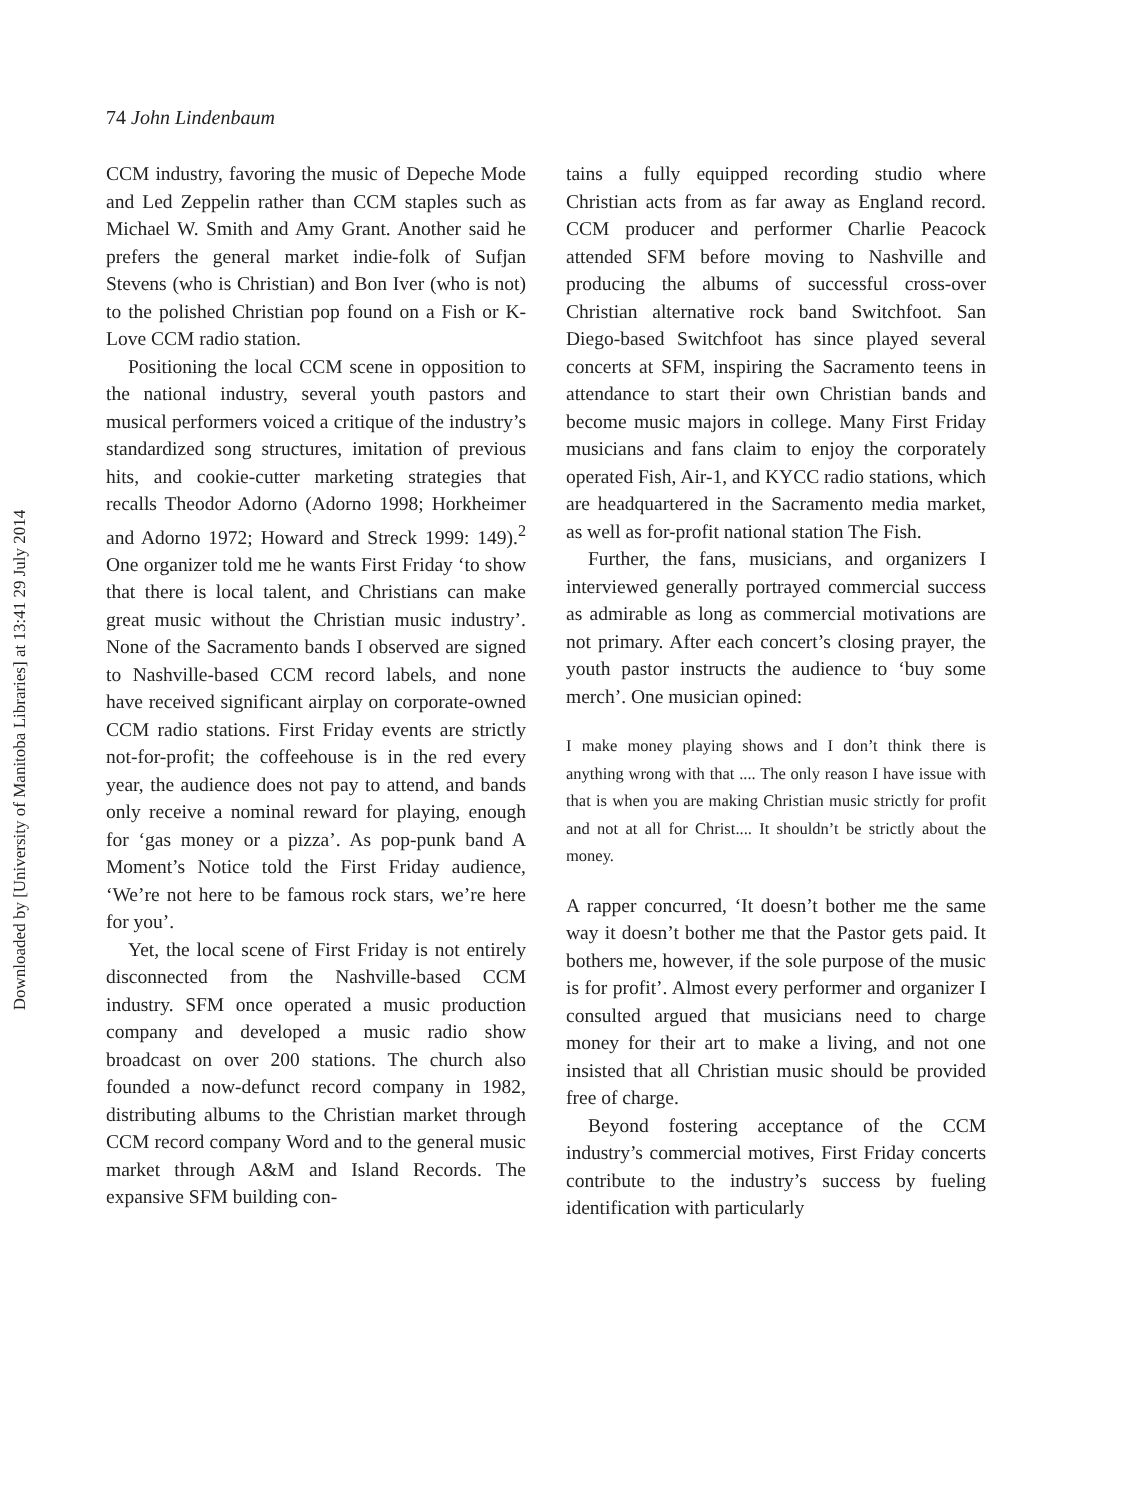Downloaded by [University of Manitoba Libraries] at 13:41 29 July 2014
74 John Lindenbaum
CCM industry, favoring the music of Depeche Mode and Led Zeppelin rather than CCM staples such as Michael W. Smith and Amy Grant. Another said he prefers the general market indie-folk of Sufjan Stevens (who is Christian) and Bon Iver (who is not) to the polished Christian pop found on a Fish or K-Love CCM radio station.
Positioning the local CCM scene in opposition to the national industry, several youth pastors and musical performers voiced a critique of the industry’s standardized song structures, imitation of previous hits, and cookie-cutter marketing strategies that recalls Theodor Adorno (Adorno 1998; Horkheimer and Adorno 1972; Howard and Streck 1999: 149).<sup>2</sup> One organizer told me he wants First Friday ‘to show that there is local talent, and Christians can make great music without the Christian music industry’. None of the Sacramento bands I observed are signed to Nashville-based CCM record labels, and none have received significant airplay on corporate-owned CCM radio stations. First Friday events are strictly not-for-profit; the coffeehouse is in the red every year, the audience does not pay to attend, and bands only receive a nominal reward for playing, enough for ‘gas money or a pizza’. As pop-punk band A Moment’s Notice told the First Friday audience, ‘We’re not here to be famous rock stars, we’re here for you’.
Yet, the local scene of First Friday is not entirely disconnected from the Nashville-based CCM industry. SFM once operated a music production company and developed a music radio show broadcast on over 200 stations. The church also founded a now-defunct record company in 1982, distributing albums to the Christian market through CCM record company Word and to the general music market through A&M and Island Records. The expansive SFM building con-
tains a fully equipped recording studio where Christian acts from as far away as England record. CCM producer and performer Charlie Peacock attended SFM before moving to Nashville and producing the albums of successful cross-over Christian alternative rock band Switchfoot. San Diego-based Switchfoot has since played several concerts at SFM, inspiring the Sacramento teens in attendance to start their own Christian bands and become music majors in college. Many First Friday musicians and fans claim to enjoy the corporately operated Fish, Air-1, and KYCC radio stations, which are headquartered in the Sacramento media market, as well as for-profit national station The Fish.
Further, the fans, musicians, and organizers I interviewed generally portrayed commercial success as admirable as long as commercial motivations are not primary. After each concert’s closing prayer, the youth pastor instructs the audience to ‘buy some merch’. One musician opined:
I make money playing shows and I don’t think there is anything wrong with that .... The only reason I have issue with that is when you are making Christian music strictly for profit and not at all for Christ.... It shouldn’t be strictly about the money.
A rapper concurred, ‘It doesn’t bother me the same way it doesn’t bother me that the Pastor gets paid. It bothers me, however, if the sole purpose of the music is for profit’. Almost every performer and organizer I consulted argued that musicians need to charge money for their art to make a living, and not one insisted that all Christian music should be provided free of charge.
Beyond fostering acceptance of the CCM industry’s commercial motives, First Friday concerts contribute to the industry’s success by fueling identification with particularly